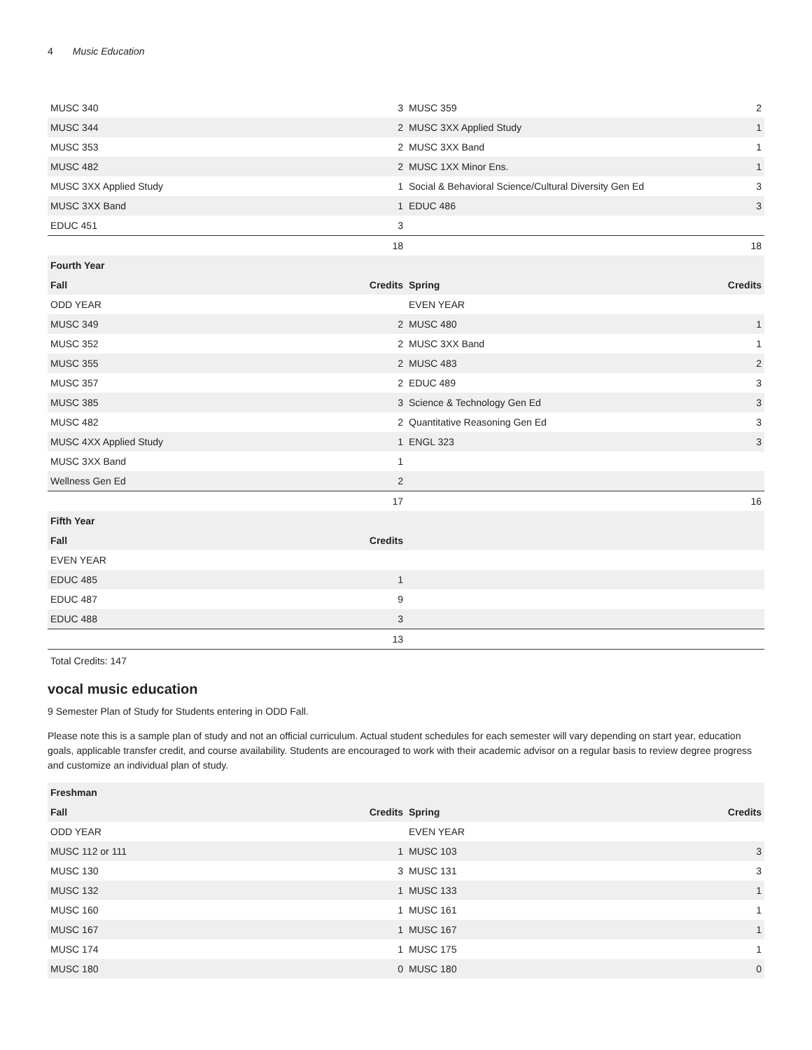4 Music Education
| MUSC 340 | 3 | MUSC 359 | 2 |
| MUSC 344 | 2 | MUSC 3XX Applied Study | 1 |
| MUSC 353 | 2 | MUSC 3XX Band | 1 |
| MUSC 482 | 2 | MUSC 1XX Minor Ens. | 1 |
| MUSC 3XX Applied Study | 1 | Social & Behavioral Science/Cultural Diversity Gen Ed | 3 |
| MUSC 3XX Band | 1 | EDUC 486 | 3 |
| EDUC 451 | 3 | | |
| | 18 | | 18 |
| Fourth Year | | | |
| Fall | Credits | Spring | Credits |
| ODD YEAR | | EVEN YEAR | |
| MUSC 349 | 2 | MUSC 480 | 1 |
| MUSC 352 | 2 | MUSC 3XX Band | 1 |
| MUSC 355 | 2 | MUSC 483 | 2 |
| MUSC 357 | 2 | EDUC 489 | 3 |
| MUSC 385 | 3 | Science & Technology Gen Ed | 3 |
| MUSC 482 | 2 | Quantitative Reasoning Gen Ed | 3 |
| MUSC 4XX Applied Study | 1 | ENGL 323 | 3 |
| MUSC 3XX Band | 1 | | |
| Wellness Gen Ed | 2 | | |
| | 17 | | 16 |
| Fifth Year | | | |
| Fall | Credits | | |
| EVEN YEAR | | | |
| EDUC 485 | 1 | | |
| EDUC 487 | 9 | | |
| EDUC 488 | 3 | | |
| | 13 | | |
Total Credits: 147
vocal music education
9 Semester Plan of Study for Students entering in ODD Fall.
Please note this is a sample plan of study and not an official curriculum. Actual student schedules for each semester will vary depending on start year, education goals, applicable transfer credit, and course availability. Students are encouraged to work with their academic advisor on a regular basis to review degree progress and customize an individual plan of study.
| Freshman | | | |
| --- | --- | --- | --- |
| Fall | Credits | Spring | Credits |
| ODD YEAR | | EVEN YEAR | |
| MUSC 112 or 111 | 1 | MUSC 103 | 3 |
| MUSC 130 | 3 | MUSC 131 | 3 |
| MUSC 132 | 1 | MUSC 133 | 1 |
| MUSC 160 | 1 | MUSC 161 | 1 |
| MUSC 167 | 1 | MUSC 167 | 1 |
| MUSC 174 | 1 | MUSC 175 | 1 |
| MUSC 180 | 0 | MUSC 180 | 0 |